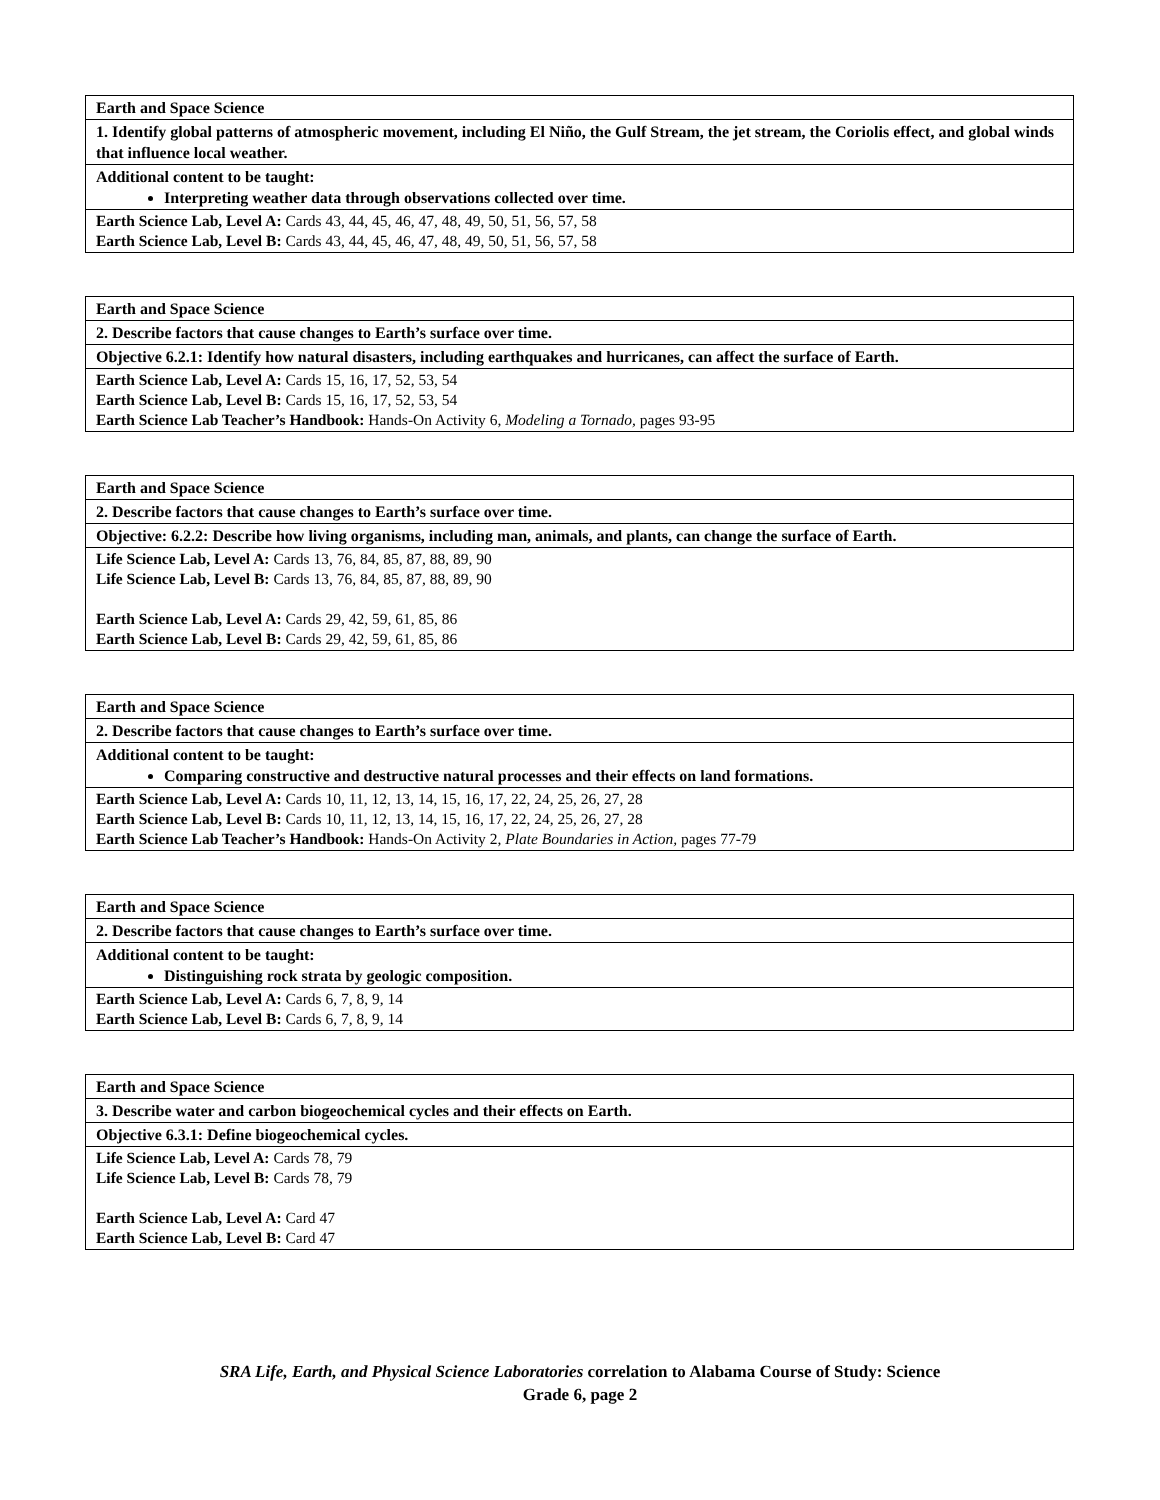| Earth and Space Science |
| --- |
| 1. Identify global patterns of atmospheric movement, including El Niño, the Gulf Stream, the jet stream, the Coriolis effect, and global winds that influence local weather. |
| Additional content to be taught: Interpreting weather data through observations collected over time. |
| Earth Science Lab, Level A: Cards 43, 44, 45, 46, 47, 48, 49, 50, 51, 56, 57, 58 Earth Science Lab, Level B: Cards 43, 44, 45, 46, 47, 48, 49, 50, 51, 56, 57, 58 |
| Earth and Space Science |
| --- |
| 2. Describe factors that cause changes to Earth’s surface over time. |
| Objective 6.2.1: Identify how natural disasters, including earthquakes and hurricanes, can affect the surface of Earth. |
| Earth Science Lab, Level A: Cards 15, 16, 17, 52, 53, 54 Earth Science Lab, Level B: Cards 15, 16, 17, 52, 53, 54 Earth Science Lab Teacher’s Handbook: Hands-On Activity 6, Modeling a Tornado, pages 93-95 |
| Earth and Space Science |
| --- |
| 2. Describe factors that cause changes to Earth’s surface over time. |
| Objective: 6.2.2: Describe how living organisms, including man, animals, and plants, can change the surface of Earth. |
| Life Science Lab, Level A: Cards 13, 76, 84, 85, 87, 88, 89, 90 Life Science Lab, Level B: Cards 13, 76, 84, 85, 87, 88, 89, 90 Earth Science Lab, Level A: Cards 29, 42, 59, 61, 85, 86 Earth Science Lab, Level B: Cards 29, 42, 59, 61, 85, 86 |
| Earth and Space Science |
| --- |
| 2. Describe factors that cause changes to Earth’s surface over time. |
| Additional content to be taught: Comparing constructive and destructive natural processes and their effects on land formations. |
| Earth Science Lab, Level A: Cards 10, 11, 12, 13, 14, 15, 16, 17, 22, 24, 25, 26, 27, 28 Earth Science Lab, Level B: Cards 10, 11, 12, 13, 14, 15, 16, 17, 22, 24, 25, 26, 27, 28 Earth Science Lab Teacher’s Handbook: Hands-On Activity 2, Plate Boundaries in Action, pages 77-79 |
| Earth and Space Science |
| --- |
| 2. Describe factors that cause changes to Earth’s surface over time. |
| Additional content to be taught: Distinguishing rock strata by geologic composition. |
| Earth Science Lab, Level A: Cards 6, 7, 8, 9, 14 Earth Science Lab, Level B: Cards 6, 7, 8, 9, 14 |
| Earth and Space Science |
| --- |
| 3. Describe water and carbon biogeochemical cycles and their effects on Earth. |
| Objective 6.3.1: Define biogeochemical cycles. |
| Life Science Lab, Level A: Cards 78, 79 Life Science Lab, Level B: Cards 78, 79 Earth Science Lab, Level A: Card 47 Earth Science Lab, Level B: Card 47 |
SRA Life, Earth, and Physical Science Laboratories correlation to Alabama Course of Study: Science
Grade 6, page 2